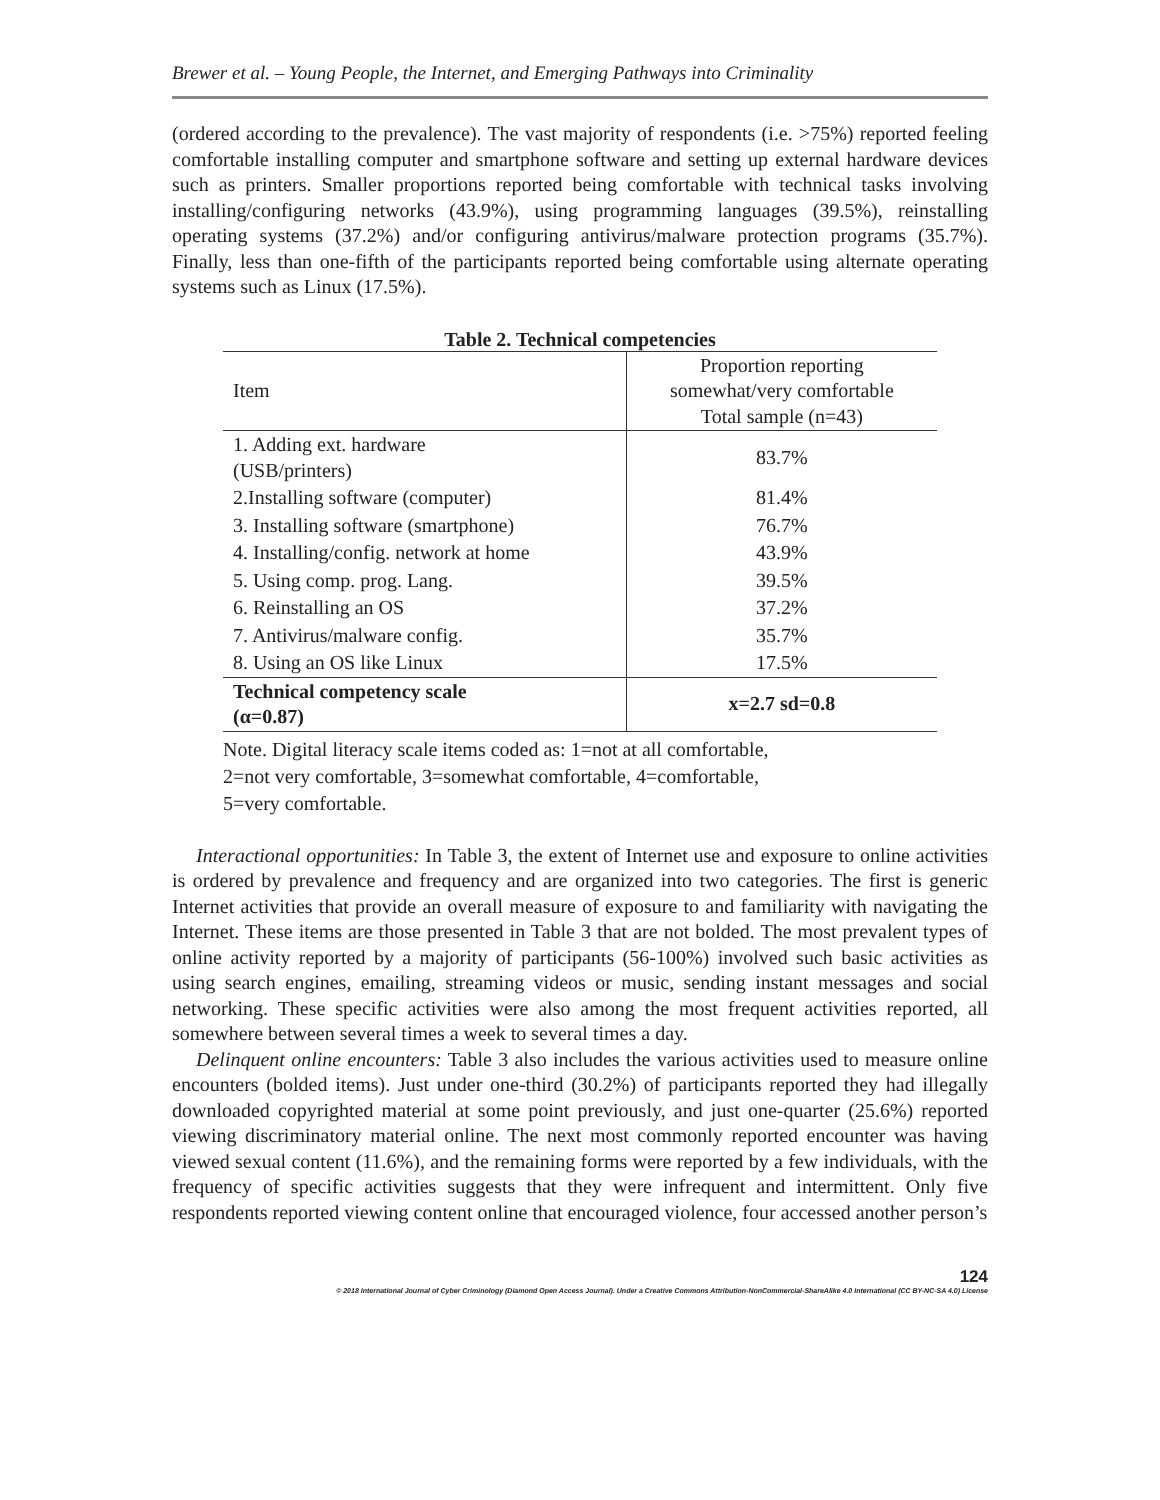Brewer et al. – Young People, the Internet, and Emerging Pathways into Criminality
(ordered according to the prevalence). The vast majority of respondents (i.e. >75%) reported feeling comfortable installing computer and smartphone software and setting up external hardware devices such as printers. Smaller proportions reported being comfortable with technical tasks involving installing/configuring networks (43.9%), using programming languages (39.5%), reinstalling operating systems (37.2%) and/or configuring antivirus/malware protection programs (35.7%). Finally, less than one-fifth of the participants reported being comfortable using alternate operating systems such as Linux (17.5%).
Table 2. Technical competencies
| Item | Proportion reporting somewhat/very comfortable Total sample (n=43) |
| --- | --- |
| 1. Adding ext. hardware (USB/printers) | 83.7% |
| 2.Installing software (computer) | 81.4% |
| 3. Installing software (smartphone) | 76.7% |
| 4. Installing/config. network at home | 43.9% |
| 5. Using comp. prog. Lang. | 39.5% |
| 6. Reinstalling an OS | 37.2% |
| 7. Antivirus/malware config. | 35.7% |
| 8. Using an OS like Linux | 17.5% |
| Technical competency scale (α=0.87) | x=2.7 sd=0.8 |
Note. Digital literacy scale items coded as: 1=not at all comfortable,
2=not very comfortable, 3=somewhat comfortable, 4=comfortable,
5=very comfortable.
Interactional opportunities: In Table 3, the extent of Internet use and exposure to online activities is ordered by prevalence and frequency and are organized into two categories. The first is generic Internet activities that provide an overall measure of exposure to and familiarity with navigating the Internet. These items are those presented in Table 3 that are not bolded. The most prevalent types of online activity reported by a majority of participants (56-100%) involved such basic activities as using search engines, emailing, streaming videos or music, sending instant messages and social networking. These specific activities were also among the most frequent activities reported, all somewhere between several times a week to several times a day.
Delinquent online encounters: Table 3 also includes the various activities used to measure online encounters (bolded items). Just under one-third (30.2%) of participants reported they had illegally downloaded copyrighted material at some point previously, and just one-quarter (25.6%) reported viewing discriminatory material online. The next most commonly reported encounter was having viewed sexual content (11.6%), and the remaining forms were reported by a few individuals, with the frequency of specific activities suggests that they were infrequent and intermittent. Only five respondents reported viewing content online that encouraged violence, four accessed another person’s
124
© 2018 International Journal of Cyber Criminology (Diamond Open Access Journal). Under a Creative Commons Attribution-NonCommercial-ShareAlike 4.0 International (CC BY-NC-SA 4.0) License